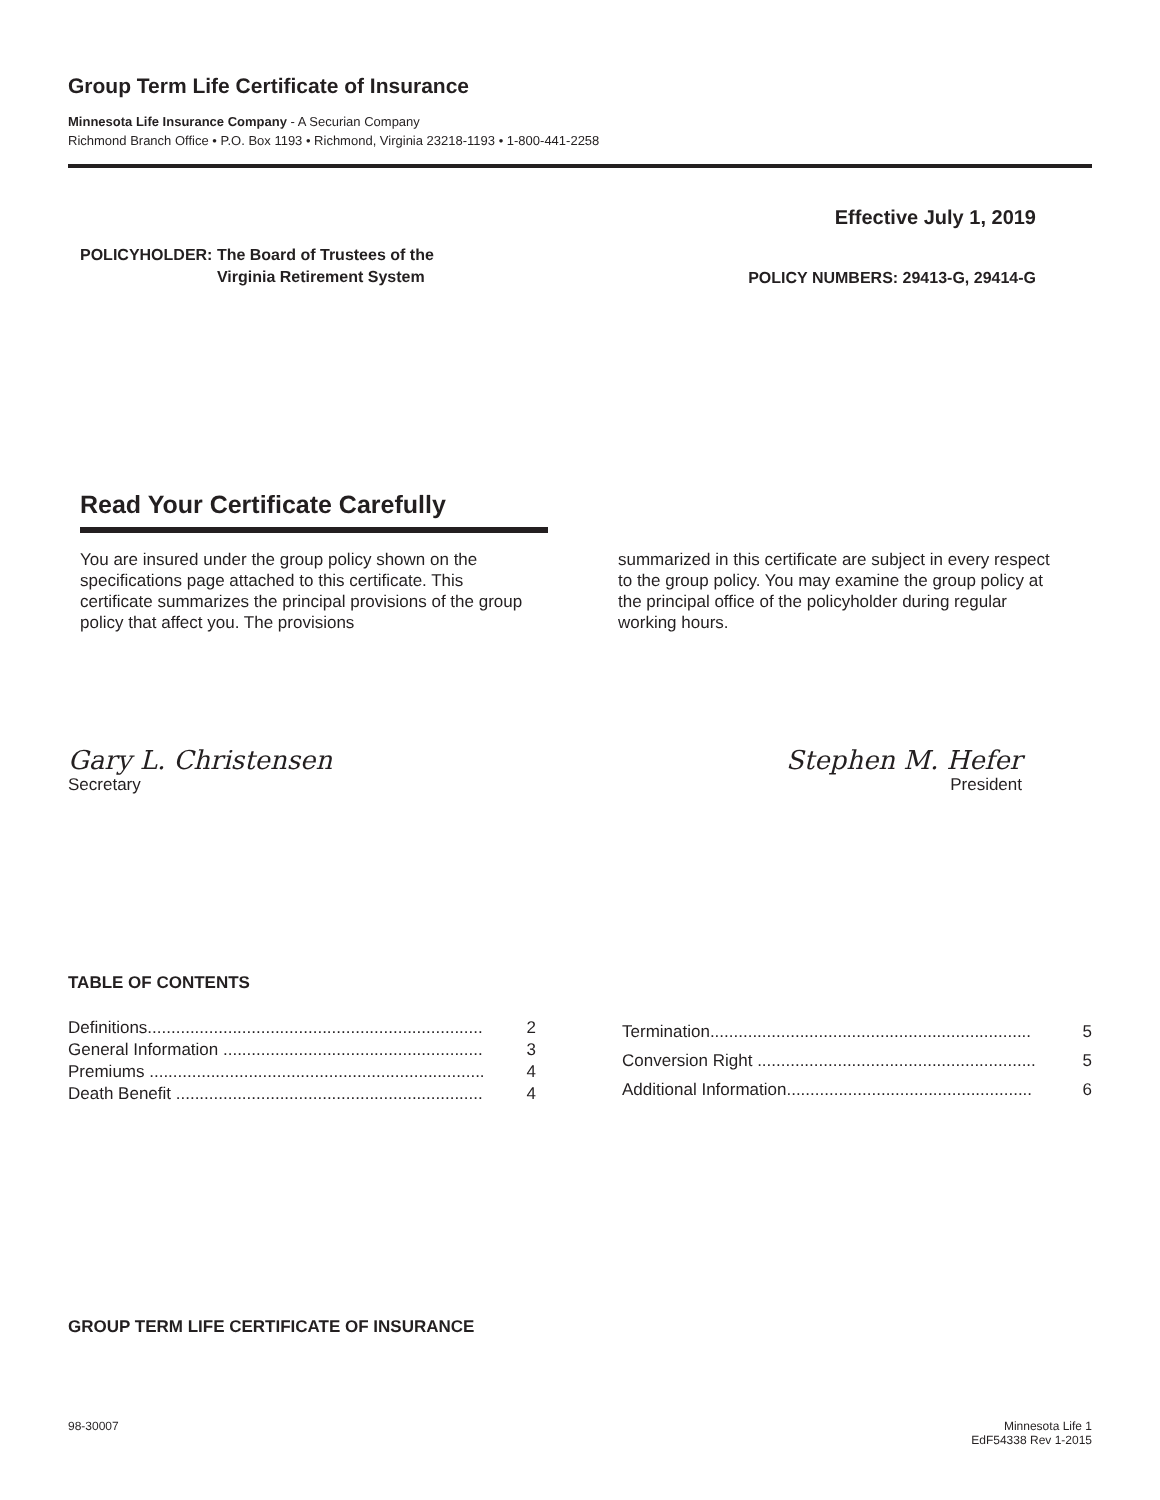Group Term Life Certificate of Insurance
Minnesota Life Insurance Company - A Securian Company
Richmond Branch Office • P.O. Box 1193 • Richmond, Virginia 23218-1193 • 1-800-441-2258
POLICYHOLDER: The Board of Trustees of the
Virginia Retirement System
Effective July 1, 2019
POLICY NUMBERS: 29413-G, 29414-G
Read Your Certificate Carefully
You are insured under the group policy shown on the specifications page attached to this certificate. This certificate summarizes the principal provisions of the group policy that affect you. The provisions
summarized in this certificate are subject in every respect to the group policy. You may examine the group policy at the principal office of the policyholder during regular working hours.
Gary L. Christensen
Secretary
Stephen M. Hefer
President
TABLE OF CONTENTS
| Definitions....................................................................... | 2 |
| General Information ....................................................... | 3 |
| Premiums ....................................................................... | 4 |
| Death Benefit ................................................................. | 4 |
| Termination.................................................................... | 5 |
| Conversion Right ........................................................... | 5 |
| Additional Information.................................................... | 6 |
GROUP TERM LIFE CERTIFICATE OF INSURANCE
98-30007 Minnesota Life 1
EdF54338 Rev 1-2015